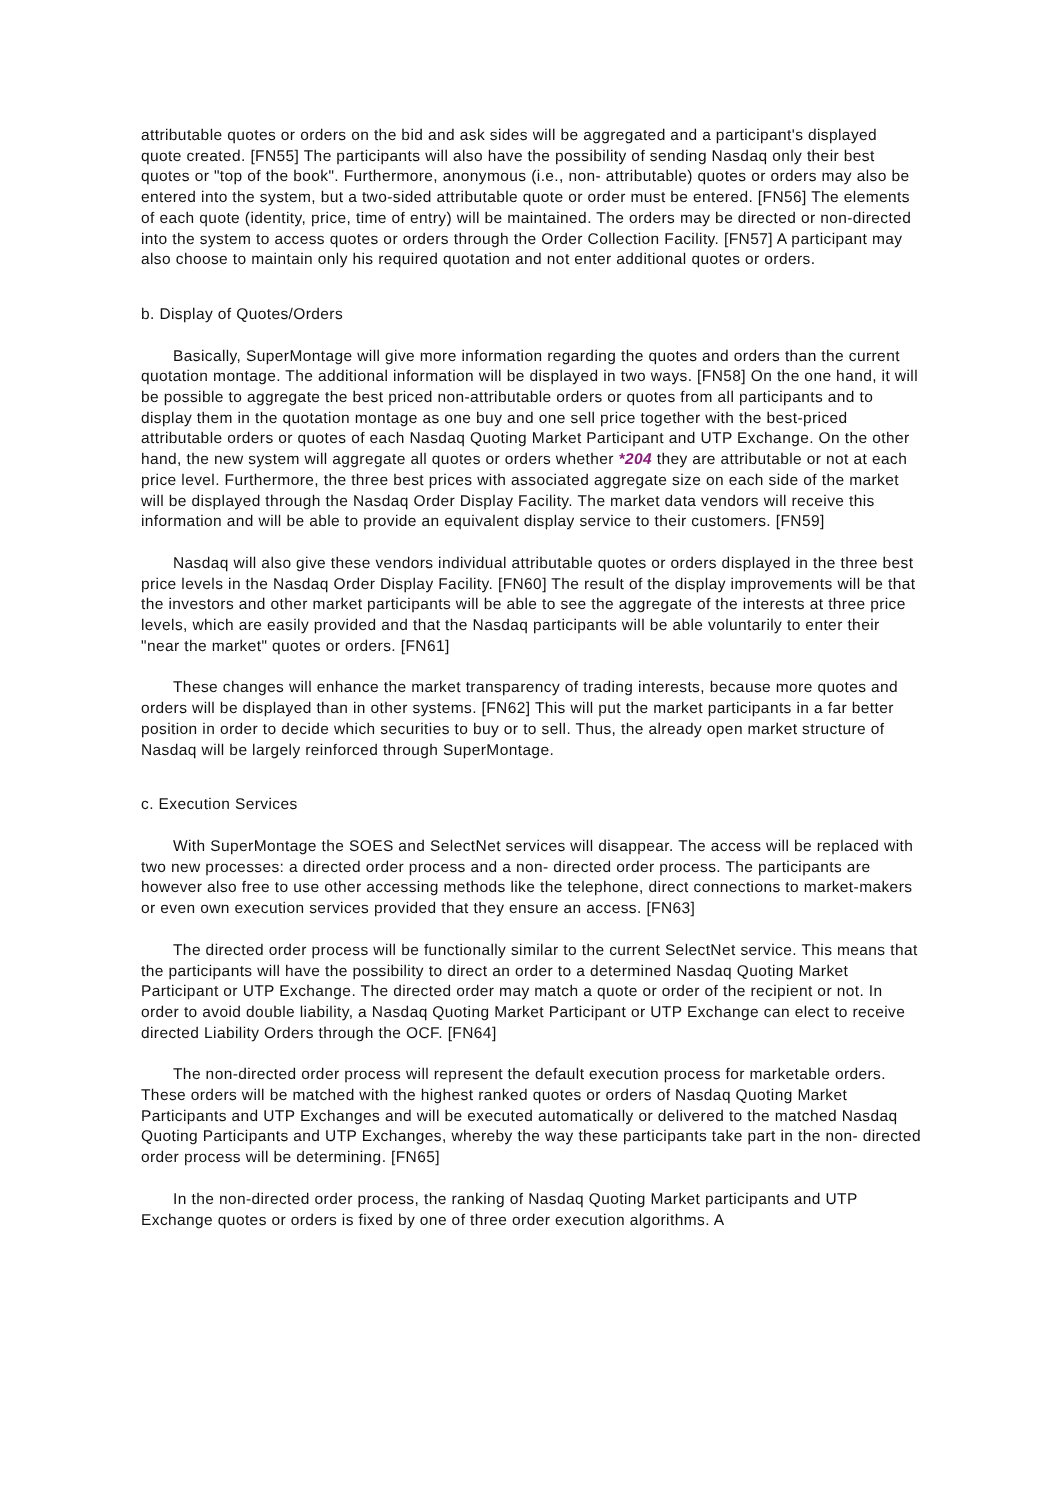attributable quotes or orders on the bid and ask sides will be aggregated and a participant's displayed quote created. [FN55] The participants will also have the possibility of sending Nasdaq only their best quotes or "top of the book". Furthermore, anonymous (i.e., non- attributable) quotes or orders may also be entered into the system, but a two-sided attributable quote or order must be entered. [FN56] The elements of each quote (identity, price, time of entry) will be maintained. The orders may be directed or non-directed into the system to access quotes or orders through the Order Collection Facility. [FN57] A participant may also choose to maintain only his required quotation and not enter additional quotes or orders.
b. Display of Quotes/Orders
Basically, SuperMontage will give more information regarding the quotes and orders than the current quotation montage. The additional information will be displayed in two ways. [FN58] On the one hand, it will be possible to aggregate the best priced non-attributable orders or quotes from all participants and to display them in the quotation montage as one buy and one sell price together with the best-priced attributable orders or quotes of each Nasdaq Quoting Market Participant and UTP Exchange. On the other hand, the new system will aggregate all quotes or orders whether *204 they are attributable or not at each price level. Furthermore, the three best prices with associated aggregate size on each side of the market will be displayed through the Nasdaq Order Display Facility. The market data vendors will receive this information and will be able to provide an equivalent display service to their customers. [FN59]
Nasdaq will also give these vendors individual attributable quotes or orders displayed in the three best price levels in the Nasdaq Order Display Facility. [FN60] The result of the display improvements will be that the investors and other market participants will be able to see the aggregate of the interests at three price levels, which are easily provided and that the Nasdaq participants will be able voluntarily to enter their "near the market" quotes or orders. [FN61]
These changes will enhance the market transparency of trading interests, because more quotes and orders will be displayed than in other systems. [FN62] This will put the market participants in a far better position in order to decide which securities to buy or to sell. Thus, the already open market structure of Nasdaq will be largely reinforced through SuperMontage.
c. Execution Services
With SuperMontage the SOES and SelectNet services will disappear. The access will be replaced with two new processes: a directed order process and a non- directed order process. The participants are however also free to use other accessing methods like the telephone, direct connections to market-makers or even own execution services provided that they ensure an access. [FN63]
The directed order process will be functionally similar to the current SelectNet service. This means that the participants will have the possibility to direct an order to a determined Nasdaq Quoting Market Participant or UTP Exchange. The directed order may match a quote or order of the recipient or not. In order to avoid double liability, a Nasdaq Quoting Market Participant or UTP Exchange can elect to receive directed Liability Orders through the OCF. [FN64]
The non-directed order process will represent the default execution process for marketable orders. These orders will be matched with the highest ranked quotes or orders of Nasdaq Quoting Market Participants and UTP Exchanges and will be executed automatically or delivered to the matched Nasdaq Quoting Participants and UTP Exchanges, whereby the way these participants take part in the non- directed order process will be determining. [FN65]
In the non-directed order process, the ranking of Nasdaq Quoting Market participants and UTP Exchange quotes or orders is fixed by one of three order execution algorithms. A